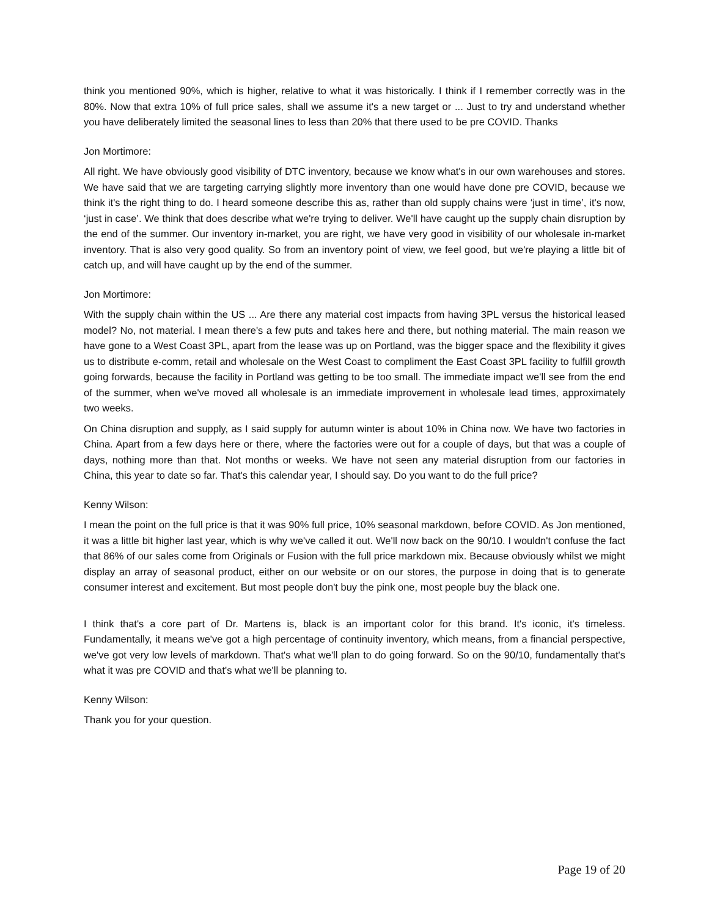think you mentioned 90%, which is higher, relative to what it was historically. I think if I remember correctly was in the 80%. Now that extra 10% of full price sales, shall we assume it's a new target or ... Just to try and understand whether you have deliberately limited the seasonal lines to less than 20% that there used to be pre COVID. Thanks
Jon Mortimore:
All right. We have obviously good visibility of DTC inventory, because we know what's in our own warehouses and stores. We have said that we are targeting carrying slightly more inventory than one would have done pre COVID, because we think it's the right thing to do. I heard someone describe this as, rather than old supply chains were ‘just in time’, it's now, ‘just in case’. We think that does describe what we're trying to deliver. We'll have caught up the supply chain disruption by the end of the summer. Our inventory in-market, you are right, we have very good in visibility of our wholesale in-market inventory. That is also very good quality. So from an inventory point of view, we feel good, but we're playing a little bit of catch up, and will have caught up by the end of the summer.
Jon Mortimore:
With the supply chain within the US ... Are there any material cost impacts from having 3PL versus the historical leased model? No, not material. I mean there's a few puts and takes here and there, but nothing material. The main reason we have gone to a West Coast 3PL, apart from the lease was up on Portland, was the bigger space and the flexibility it gives us to distribute e-comm, retail and wholesale on the West Coast to compliment the East Coast 3PL facility to fulfill growth going forwards, because the facility in Portland was getting to be too small. The immediate impact we'll see from the end of the summer, when we've moved all wholesale is an immediate improvement in wholesale lead times, approximately two weeks.
On China disruption and supply, as I said supply for autumn winter is about 10% in China now. We have two factories in China. Apart from a few days here or there, where the factories were out for a couple of days, but that was a couple of days, nothing more than that. Not months or weeks. We have not seen any material disruption from our factories in China, this year to date so far. That's this calendar year, I should say. Do you want to do the full price?
Kenny Wilson:
I mean the point on the full price is that it was 90% full price, 10% seasonal markdown, before COVID. As Jon mentioned, it was a little bit higher last year, which is why we've called it out. We'll now back on the 90/10. I wouldn't confuse the fact that 86% of our sales come from Originals or Fusion with the full price markdown mix. Because obviously whilst we might display an array of seasonal product, either on our website or on our stores, the purpose in doing that is to generate consumer interest and excitement. But most people don't buy the pink one, most people buy the black one.
I think that's a core part of Dr. Martens is, black is an important color for this brand. It's iconic, it's timeless. Fundamentally, it means we've got a high percentage of continuity inventory, which means, from a financial perspective, we've got very low levels of markdown. That's what we'll plan to do going forward. So on the 90/10, fundamentally that's what it was pre COVID and that's what we'll be planning to.
Kenny Wilson:
Thank you for your question.
Page 19 of 20